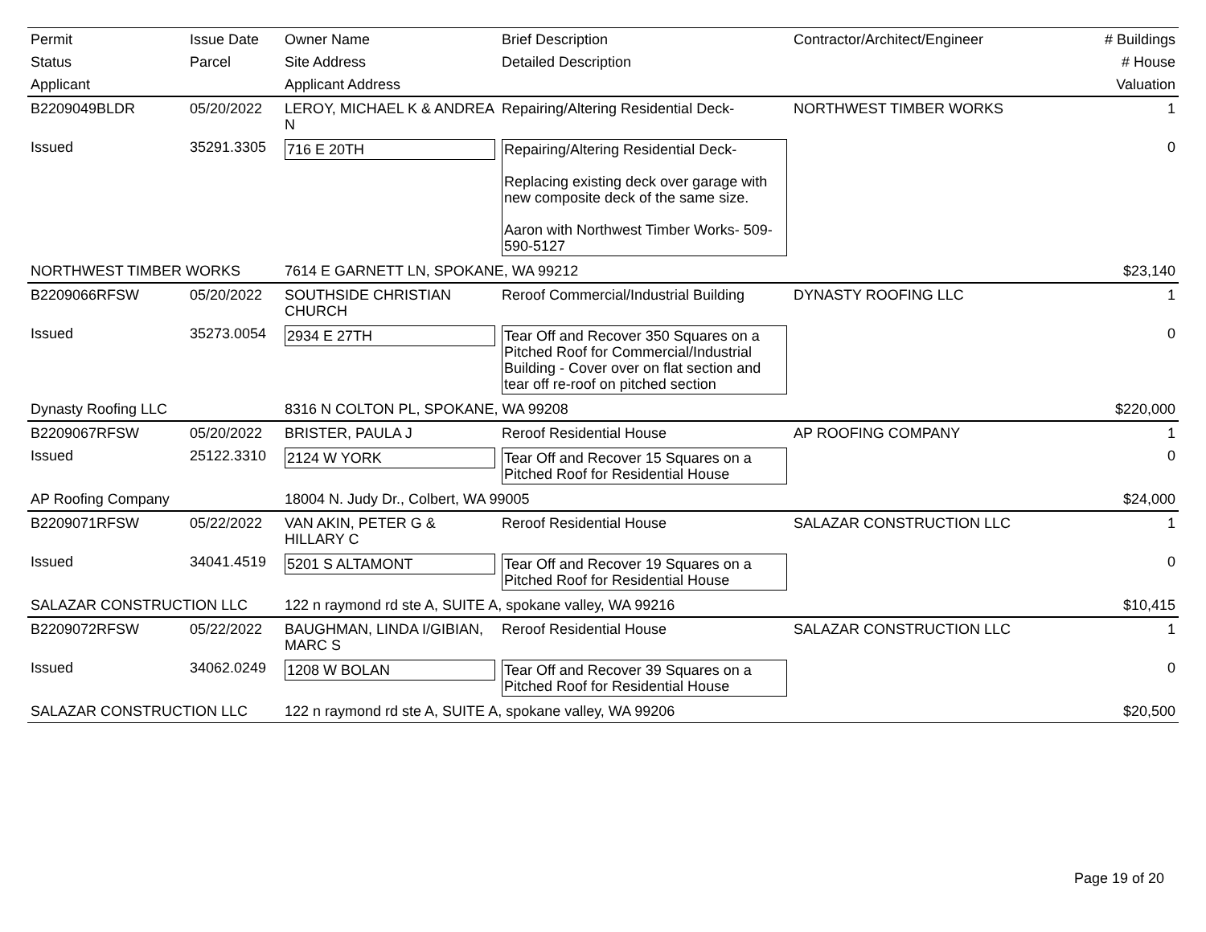| Permit | Issue Date | Owner Name | Brief Description | Contractor/Architect/Engineer | # Buildings |
| --- | --- | --- | --- | --- | --- |
| Status | Parcel | Site Address | Detailed Description | | # House |
| Applicant | | Applicant Address | | | Valuation |
| B2209049BLDR | 05/20/2022 | LEROY, MICHAEL K & ANDREA N | Repairing/Altering Residential Deck- | NORTHWEST TIMBER WORKS | 1 |
| Issued | 35291.3305 | 716 E 20TH | Repairing/Altering Residential Deck- Replacing existing deck over garage with new composite deck of the same size. Aaron with Northwest Timber Works- 509-590-5127 | | 0 |
| NORTHWEST TIMBER WORKS | | 7614 E GARNETT LN, SPOKANE, WA 99212 | | | $23,140 |
| B2209066RFSW | 05/20/2022 | SOUTHSIDE CHRISTIAN CHURCH | Reroof Commercial/Industrial Building | DYNASTY ROOFING LLC | 1 |
| Issued | 35273.0054 | 2934 E 27TH | Tear Off and Recover 350 Squares on a Pitched Roof for Commercial/Industrial Building - Cover over on flat section and tear off re-roof on pitched section | | 0 |
| Dynasty Roofing LLC | | 8316 N COLTON PL, SPOKANE, WA 99208 | | | $220,000 |
| B2209067RFSW | 05/20/2022 | BRISTER, PAULA J | Reroof Residential House | AP ROOFING COMPANY | 1 |
| Issued | 25122.3310 | 2124 W YORK | Tear Off and Recover 15 Squares on a Pitched Roof for Residential House | | 0 |
| AP Roofing Company | | 18004 N. Judy Dr., Colbert, WA 99005 | | | $24,000 |
| B2209071RFSW | 05/22/2022 | VAN AKIN, PETER G & HILLARY C | Reroof Residential House | SALAZAR CONSTRUCTION LLC | 1 |
| Issued | 34041.4519 | 5201 S ALTAMONT | Tear Off and Recover 19 Squares on a Pitched Roof for Residential House | | 0 |
| SALAZAR CONSTRUCTION LLC | | 122 n raymond rd ste A, SUITE A, spokane valley, WA 99216 | | | $10,415 |
| B2209072RFSW | 05/22/2022 | BAUGHMAN, LINDA I/GIBIAN, MARC S | Reroof Residential House | SALAZAR CONSTRUCTION LLC | 1 |
| Issued | 34062.0249 | 1208 W BOLAN | Tear Off and Recover 39 Squares on a Pitched Roof for Residential House | | 0 |
| SALAZAR CONSTRUCTION LLC | | 122 n raymond rd ste A, SUITE A, spokane valley, WA 99206 | | | $20,500 |
Page 19 of 20